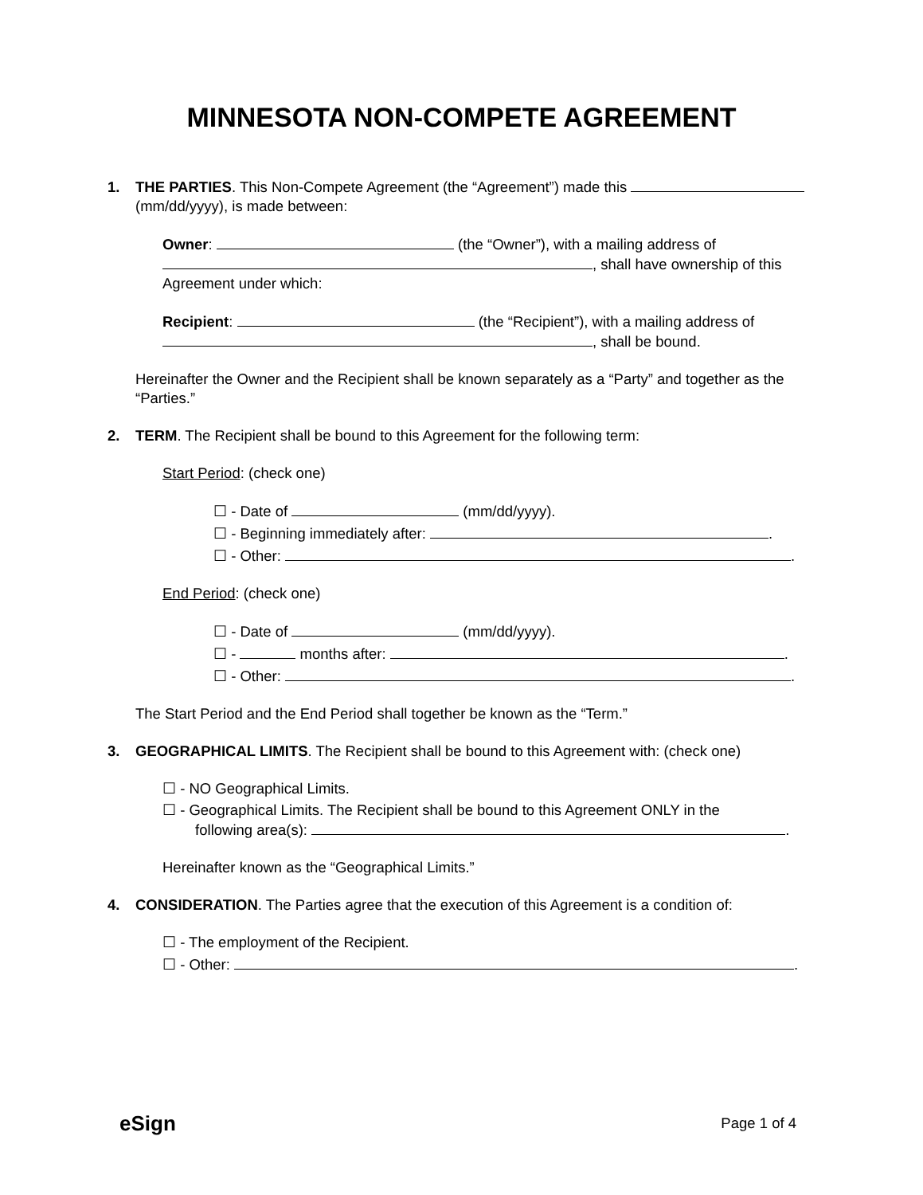MINNESOTA NON-COMPETE AGREEMENT
1. THE PARTIES. This Non-Compete Agreement (the “Agreement”) made this (mm/dd/yyyy), is made between:
Owner: (the “Owner”), with a mailing address of , shall have ownership of this Agreement under which:
Recipient: (the “Recipient”), with a mailing address of , shall be bound.
Hereinafter the Owner and the Recipient shall be known separately as a “Party” and together as the “Parties.”
2. TERM. The Recipient shall be bound to this Agreement for the following term:
Start Period: (check one)
☐ - Date of (mm/dd/yyyy).
☐ - Beginning immediately after: .
☐ - Other: .
End Period: (check one)
☐ - Date of (mm/dd/yyyy).
☐ - months after: .
☐ - Other: .
The Start Period and the End Period shall together be known as the “Term.”
3. GEOGRAPHICAL LIMITS. The Recipient shall be bound to this Agreement with: (check one)
☐ - NO Geographical Limits.
☐ - Geographical Limits. The Recipient shall be bound to this Agreement ONLY in the
following area(s): .
Hereinafter known as the “Geographical Limits.”
4. CONSIDERATION. The Parties agree that the execution of this Agreement is a condition of:
☐ - The employment of the Recipient.
☐ - Other: .
eSign Page 1 of 4